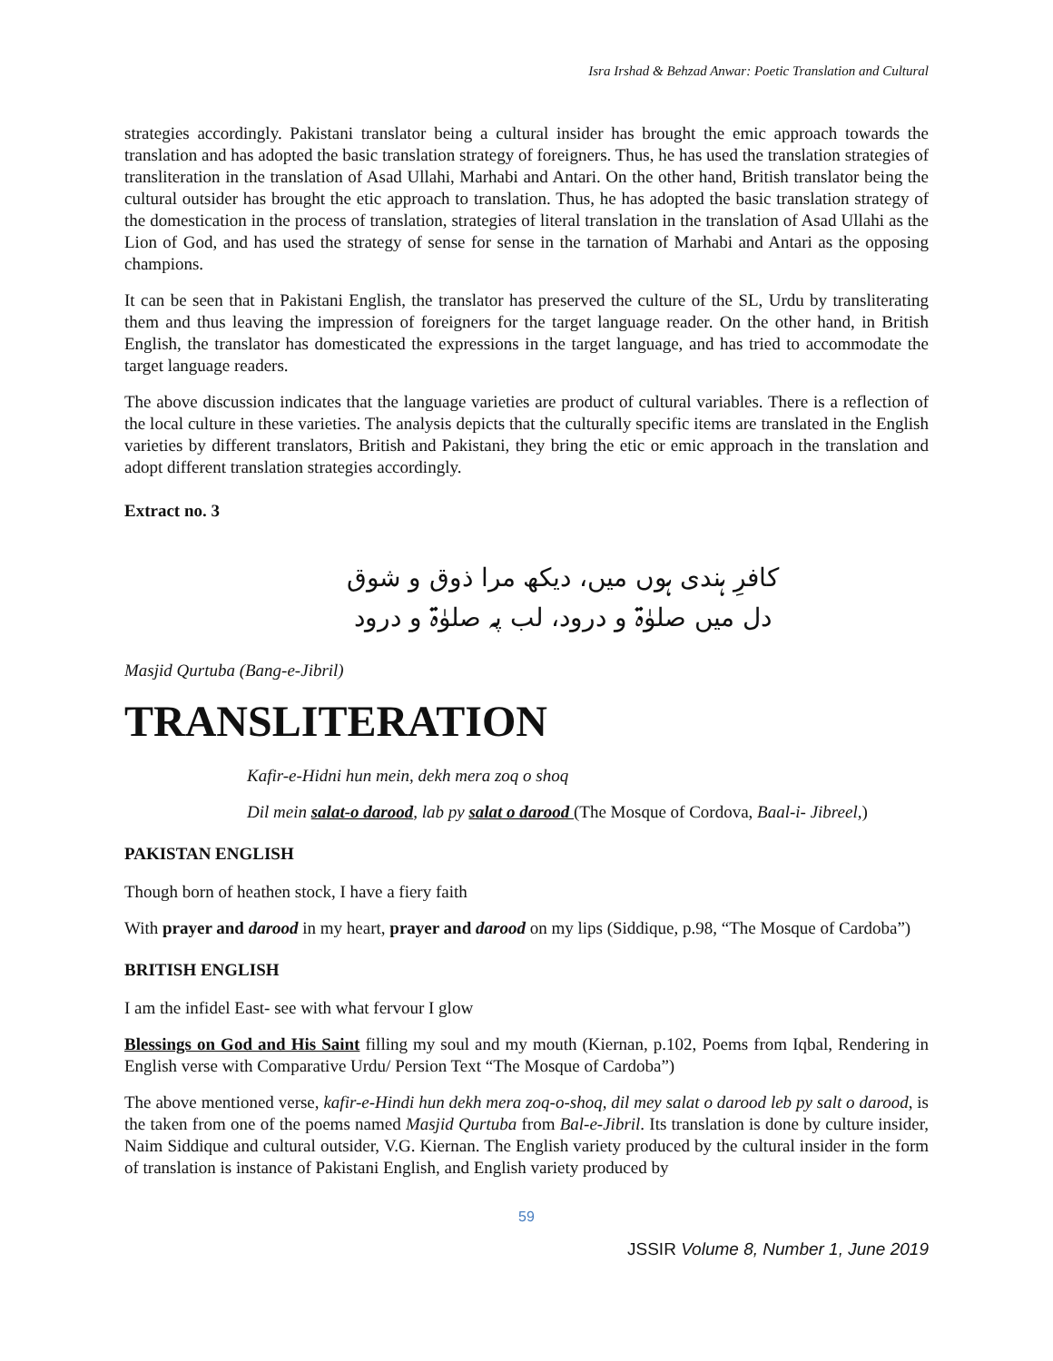Isra Irshad & Behzad Anwar: Poetic Translation and Cultural
strategies accordingly. Pakistani translator being a cultural insider has brought the emic approach towards the translation and has adopted the basic translation strategy of foreigners. Thus, he has used the translation strategies of transliteration in the translation of Asad Ullahi, Marhabi and Antari. On the other hand, British translator being the cultural outsider has brought the etic approach to translation. Thus, he has adopted the basic translation strategy of the domestication in the process of translation, strategies of literal translation in the translation of Asad Ullahi as the Lion of God, and has used the strategy of sense for sense in the tarnation of Marhabi and Antari as the opposing champions.
It can be seen that in Pakistani English, the translator has preserved the culture of the SL, Urdu by transliterating them and thus leaving the impression of foreigners for the target language reader. On the other hand, in British English, the translator has domesticated the expressions in the target language, and has tried to accommodate the target language readers.
The above discussion indicates that the language varieties are product of cultural variables. There is a reflection of the local culture in these varieties. The analysis depicts that the culturally specific items are translated in the English varieties by different translators, British and Pakistani, they bring the etic or emic approach in the translation and adopt different translation strategies accordingly.
Extract no. 3
کافرِ ہندی ہوں میں، دیکھ مرا ذوق و شوق
دل میں صلوٰۃ و درود، لب پہ صلوٰۃ و درود
Masjid Qurtuba (Bang-e-Jibril)
TRANSLITERATION
Kafir-e-Hidni hun mein, dekh mera zoq o shoq
Dil mein salat-o darood, lab py salat o darood (The Mosque of Cordova, Baal-i- Jibreel,)
PAKISTAN ENGLISH
Though born of heathen stock, I have a fiery faith
With prayer and darood in my heart, prayer and darood on my lips (Siddique, p.98, “The Mosque of Cardoba”)
BRITISH ENGLISH
I am the infidel East- see with what fervour I glow
Blessings on God and His Saint filling my soul and my mouth (Kiernan, p.102, Poems from Iqbal, Rendering in English verse with Comparative Urdu/ Persion Text “The Mosque of Cardoba”)
The above mentioned verse, kafir-e-Hindi hun dekh mera zoq-o-shoq, dil mey salat o darood leb py salt o darood, is the taken from one of the poems named Masjid Qurtuba from Bal-e-Jibril. Its translation is done by culture insider, Naim Siddique and cultural outsider, V.G. Kiernan. The English variety produced by the cultural insider in the form of translation is instance of Pakistani English, and English variety produced by
59
JSSIR Volume 8, Number 1, June 2019